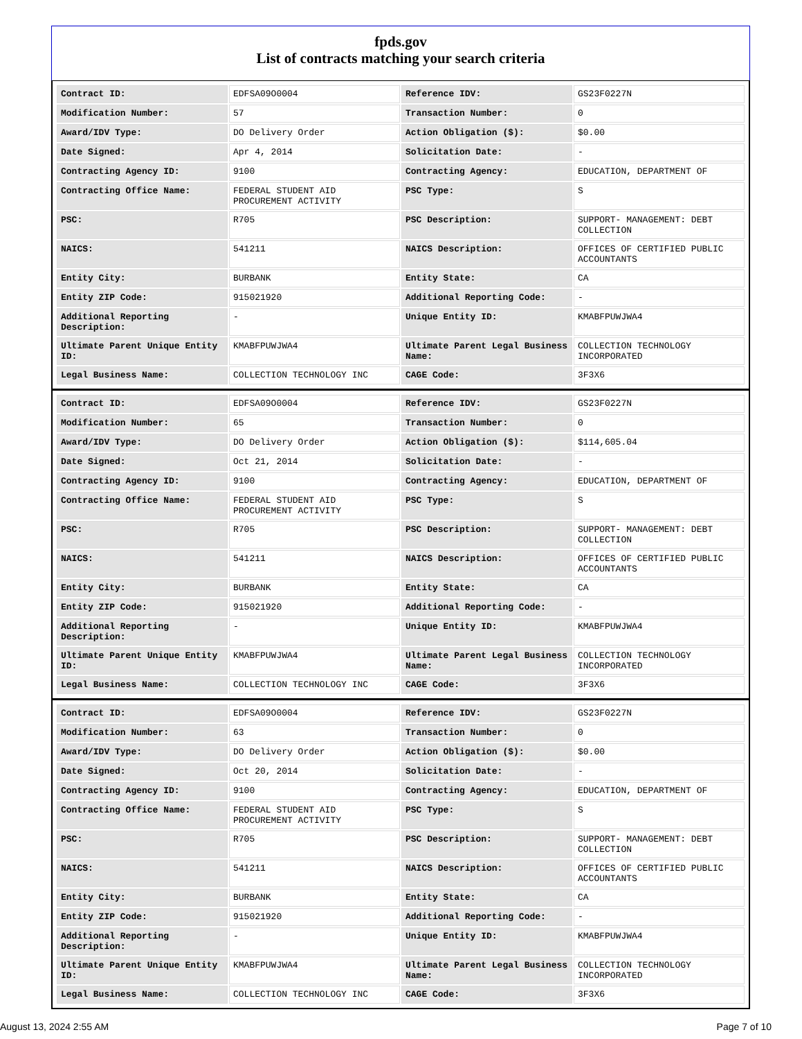fpds.gov
List of contracts matching your search criteria
| Contract ID: | EDFSA09O0004 | Reference IDV: | GS23F0227N |
| Modification Number: | 57 | Transaction Number: | 0 |
| Award/IDV Type: | DO Delivery Order | Action Obligation ($): | $0.00 |
| Date Signed: | Apr 4, 2014 | Solicitation Date: | - |
| Contracting Agency ID: | 9100 | Contracting Agency: | EDUCATION, DEPARTMENT OF |
| Contracting Office Name: | FEDERAL STUDENT AID PROCUREMENT ACTIVITY | PSC Type: | S |
| PSC: | R705 | PSC Description: | SUPPORT- MANAGEMENT: DEBT COLLECTION |
| NAICS: | 541211 | NAICS Description: | OFFICES OF CERTIFIED PUBLIC ACCOUNTANTS |
| Entity City: | BURBANK | Entity State: | CA |
| Entity ZIP Code: | 915021920 | Additional Reporting Code: | - |
| Additional Reporting Description: | - | Unique Entity ID: | KMABFPUWJWA4 |
| Ultimate Parent Unique Entity ID: | KMABFPUWJWA4 | Ultimate Parent Legal Business Name: | COLLECTION TECHNOLOGY INCORPORATED |
| Legal Business Name: | COLLECTION TECHNOLOGY INC | CAGE Code: | 3F3X6 |
| Contract ID: | EDFSA09O0004 | Reference IDV: | GS23F0227N |
| Modification Number: | 65 | Transaction Number: | 0 |
| Award/IDV Type: | DO Delivery Order | Action Obligation ($): | $114,605.04 |
| Date Signed: | Oct 21, 2014 | Solicitation Date: | - |
| Contracting Agency ID: | 9100 | Contracting Agency: | EDUCATION, DEPARTMENT OF |
| Contracting Office Name: | FEDERAL STUDENT AID PROCUREMENT ACTIVITY | PSC Type: | S |
| PSC: | R705 | PSC Description: | SUPPORT- MANAGEMENT: DEBT COLLECTION |
| NAICS: | 541211 | NAICS Description: | OFFICES OF CERTIFIED PUBLIC ACCOUNTANTS |
| Entity City: | BURBANK | Entity State: | CA |
| Entity ZIP Code: | 915021920 | Additional Reporting Code: | - |
| Additional Reporting Description: | - | Unique Entity ID: | KMABFPUWJWA4 |
| Ultimate Parent Unique Entity ID: | KMABFPUWJWA4 | Ultimate Parent Legal Business Name: | COLLECTION TECHNOLOGY INCORPORATED |
| Legal Business Name: | COLLECTION TECHNOLOGY INC | CAGE Code: | 3F3X6 |
| Contract ID: | EDFSA09O0004 | Reference IDV: | GS23F0227N |
| Modification Number: | 63 | Transaction Number: | 0 |
| Award/IDV Type: | DO Delivery Order | Action Obligation ($): | $0.00 |
| Date Signed: | Oct 20, 2014 | Solicitation Date: | - |
| Contracting Agency ID: | 9100 | Contracting Agency: | EDUCATION, DEPARTMENT OF |
| Contracting Office Name: | FEDERAL STUDENT AID PROCUREMENT ACTIVITY | PSC Type: | S |
| PSC: | R705 | PSC Description: | SUPPORT- MANAGEMENT: DEBT COLLECTION |
| NAICS: | 541211 | NAICS Description: | OFFICES OF CERTIFIED PUBLIC ACCOUNTANTS |
| Entity City: | BURBANK | Entity State: | CA |
| Entity ZIP Code: | 915021920 | Additional Reporting Code: | - |
| Additional Reporting Description: | - | Unique Entity ID: | KMABFPUWJWA4 |
| Ultimate Parent Unique Entity ID: | KMABFPUWJWA4 | Ultimate Parent Legal Business Name: | COLLECTION TECHNOLOGY INCORPORATED |
| Legal Business Name: | COLLECTION TECHNOLOGY INC | CAGE Code: | 3F3X6 |
August 13, 2024 2:55 AM Page 7 of 10